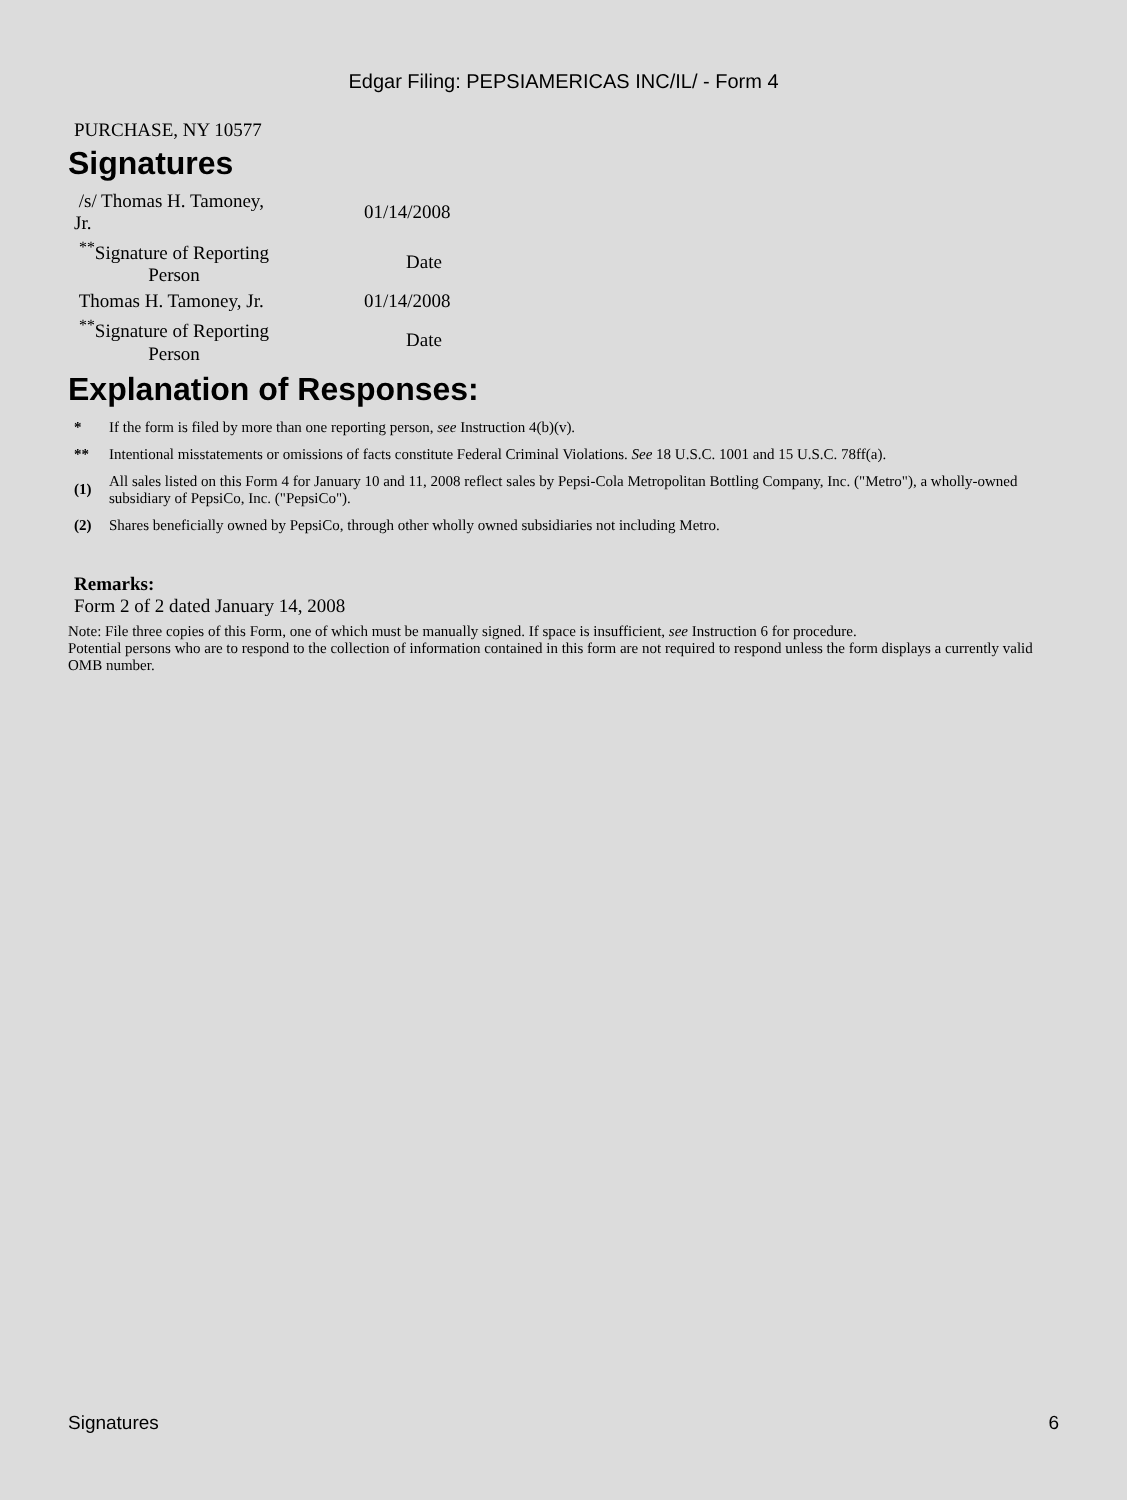Edgar Filing: PEPSIAMERICAS INC/IL/ - Form 4
PURCHASE, NY 10577
Signatures
| /s/ Thomas H. Tamoney, Jr. | 01/14/2008 |
| <sup>**</sup> Signature of Reporting Person | Date |
| Thomas H. Tamoney, Jr. | 01/14/2008 |
| <sup>**</sup> Signature of Reporting Person | Date |
Explanation of Responses:
| * | If the form is filed by more than one reporting person, see Instruction 4(b)(v). |
| ** | Intentional misstatements or omissions of facts constitute Federal Criminal Violations. See 18 U.S.C. 1001 and 15 U.S.C. 78ff(a). |
| (1) | All sales listed on this Form 4 for January 10 and 11, 2008 reflect sales by Pepsi-Cola Metropolitan Bottling Company, Inc. ("Metro"), a wholly-owned subsidiary of PepsiCo, Inc. ("PepsiCo"). |
| (2) | Shares beneficially owned by PepsiCo, through other wholly owned subsidiaries not including Metro. |
Remarks:
Form 2 of 2 dated January 14, 2008
Note: File three copies of this Form, one of which must be manually signed. If space is insufficient, see Instruction 6 for procedure.
Potential persons who are to respond to the collection of information contained in this form are not required to respond unless the form displays a currently valid OMB number.
Signatures 6